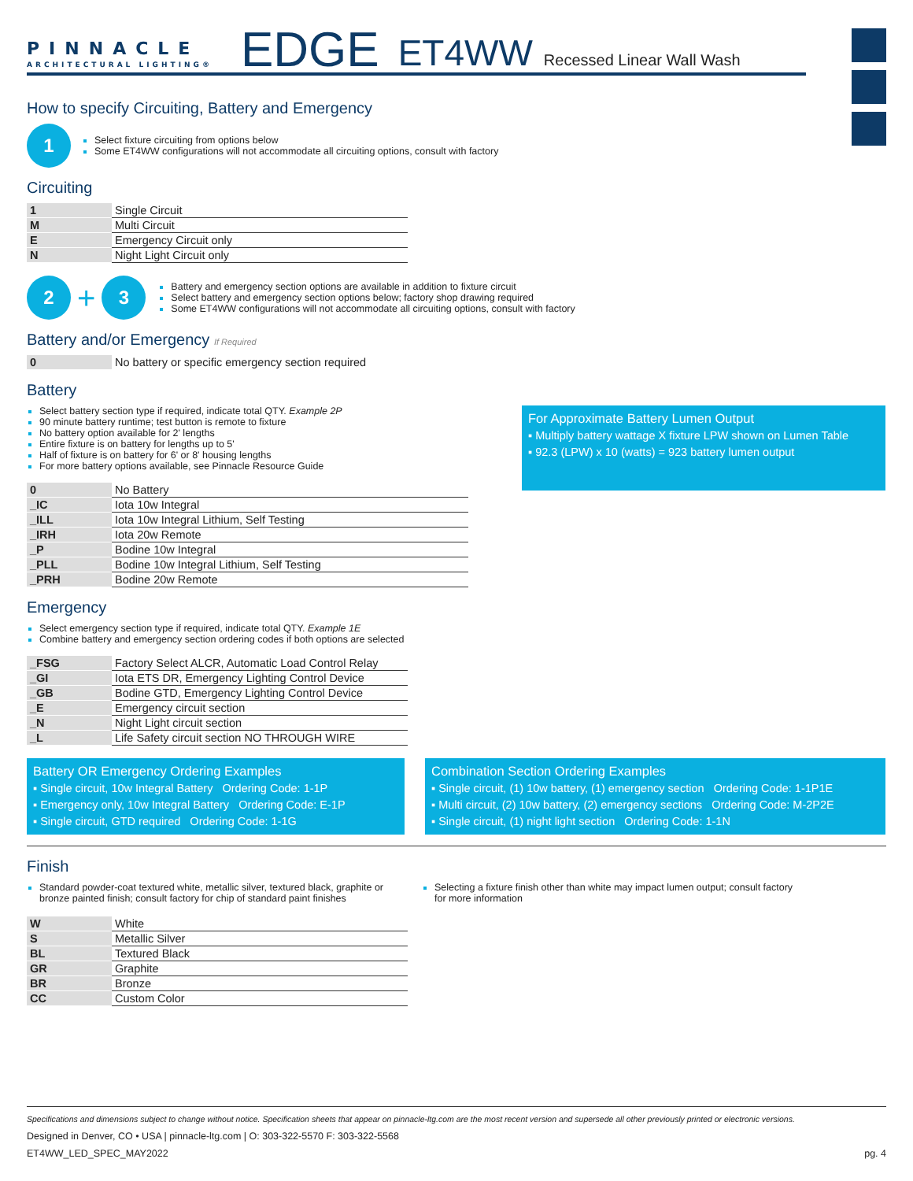PINNACLE
ARCHITECTURAL LIGHTING®
EDGE ET4WW Recessed Linear Wall Wash
How to specify Circuiting, Battery and Emergency
1
Select fixture circuiting from options below
Some ET4WW configurations will not accommodate all circuiting options, consult with factory
Circuiting
| 1 | Single Circuit |
| M | Multi Circuit |
| E | Emergency Circuit only |
| N | Night Light Circuit only |
2 + 3
Battery and emergency section options are available in addition to fixture circuit
Select battery and emergency section options below; factory shop drawing required
Some ET4WW configurations will not accommodate all circuiting options, consult with factory
Battery and/or Emergency If Required
| 0 | No battery or specific emergency section required |
Battery
Select battery section type if required, indicate total QTY. Example 2P
90 minute battery runtime; test button is remote to fixture
No battery option available for 2' lengths
Entire fixture is on battery for lengths up to 5'
Half of fixture is on battery for 6' or 8' housing lengths
For more battery options available, see Pinnacle Resource Guide
| 0 | No Battery |
| _IC | Iota 10w Integral |
| _ILL | Iota 10w Integral Lithium, Self Testing |
| _IRH | Iota 20w Remote |
| _P | Bodine 10w Integral |
| _PLL | Bodine 10w Integral Lithium, Self Testing |
| _PRH | Bodine 20w Remote |
For Approximate Battery Lumen Output
▪ Multiply battery wattage X fixture LPW shown on Lumen Table
▪ 92.3 (LPW) x 10 (watts) = 923 battery lumen output
Emergency
Select emergency section type if required, indicate total QTY. Example 1E
Combine battery and emergency section ordering codes if both options are selected
| _FSG | Factory Select ALCR, Automatic Load Control Relay |
| _GI | Iota ETS DR, Emergency Lighting Control Device |
| _GB | Bodine GTD, Emergency Lighting Control Device |
| _E | Emergency circuit section |
| _N | Night Light circuit section |
| _L | Life Safety circuit section NO THROUGH WIRE |
Battery OR Emergency Ordering Examples
▪ Single circuit, 10w Integral Battery Ordering Code: 1-1P
▪ Emergency only, 10w Integral Battery Ordering Code: E-1P
▪ Single circuit, GTD required Ordering Code: 1-1G
Combination Section Ordering Examples
▪ Single circuit, (1) 10w battery, (1) emergency section Ordering Code: 1-1P1E
▪ Multi circuit, (2) 10w battery, (2) emergency sections Ordering Code: M-2P2E
▪ Single circuit, (1) night light section Ordering Code: 1-1N
Finish
Standard powder-coat textured white, metallic silver, textured black, graphite or bronze painted finish; consult factory for chip of standard paint finishes
Selecting a fixture finish other than white may impact lumen output; consult factory for more information
| W | White |
| S | Metallic Silver |
| BL | Textured Black |
| GR | Graphite |
| BR | Bronze |
| CC | Custom Color |
Specifications and dimensions subject to change without notice. Specification sheets that appear on pinnacle-ltg.com are the most recent version and supersede all other previously printed or electronic versions.
Designed in Denver, CO • USA | pinnacle-ltg.com | O: 303-322-5570 F: 303-322-5568
ET4WW_LED_SPEC_MAY2022 pg. 4